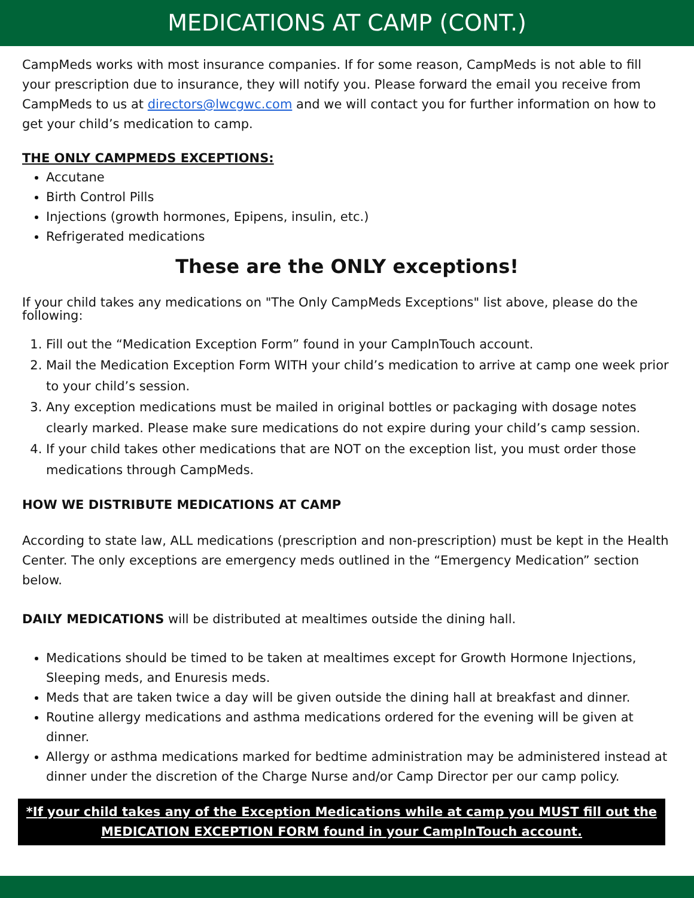MEDICATIONS AT CAMP (CONT.)
CampMeds works with most insurance companies. If for some reason, CampMeds is not able to fill your prescription due to insurance, they will notify you. Please forward the email you receive from CampMeds to us at directors@lwcgwc.com and we will contact you for further information on how to get your child’s medication to camp.
THE ONLY CAMPMEDS EXCEPTIONS:
Accutane
Birth Control Pills
Injections (growth hormones, Epipens, insulin, etc.)
Refrigerated medications
These are the ONLY exceptions!
If your child takes any medications on "The Only CampMeds Exceptions" list above, please do the following:
1. Fill out the “Medication Exception Form” found in your CampInTouch account.
2. Mail the Medication Exception Form WITH your child’s medication to arrive at camp one week prior to your child’s session.
3. Any exception medications must be mailed in original bottles or packaging with dosage notes clearly marked. Please make sure medications do not expire during your child’s camp session.
4. If your child takes other medications that are NOT on the exception list, you must order those medications through CampMeds.
HOW WE DISTRIBUTE MEDICATIONS AT CAMP
According to state law, ALL medications (prescription and non-prescription) must be kept in the Health Center. The only exceptions are emergency meds outlined in the “Emergency Medication” section below.
DAILY MEDICATIONS will be distributed at mealtimes outside the dining hall.
Medications should be timed to be taken at mealtimes except for Growth Hormone Injections, Sleeping meds, and Enuresis meds.
Meds that are taken twice a day will be given outside the dining hall at breakfast and dinner.
Routine allergy medications and asthma medications ordered for the evening will be given at dinner.
Allergy or asthma medications marked for bedtime administration may be administered instead at dinner under the discretion of the Charge Nurse and/or Camp Director per our camp policy.
*If your child takes any of the Exception Medications while at camp you MUST fill out the
MEDICATION EXCEPTION FORM found in your CampInTouch account.